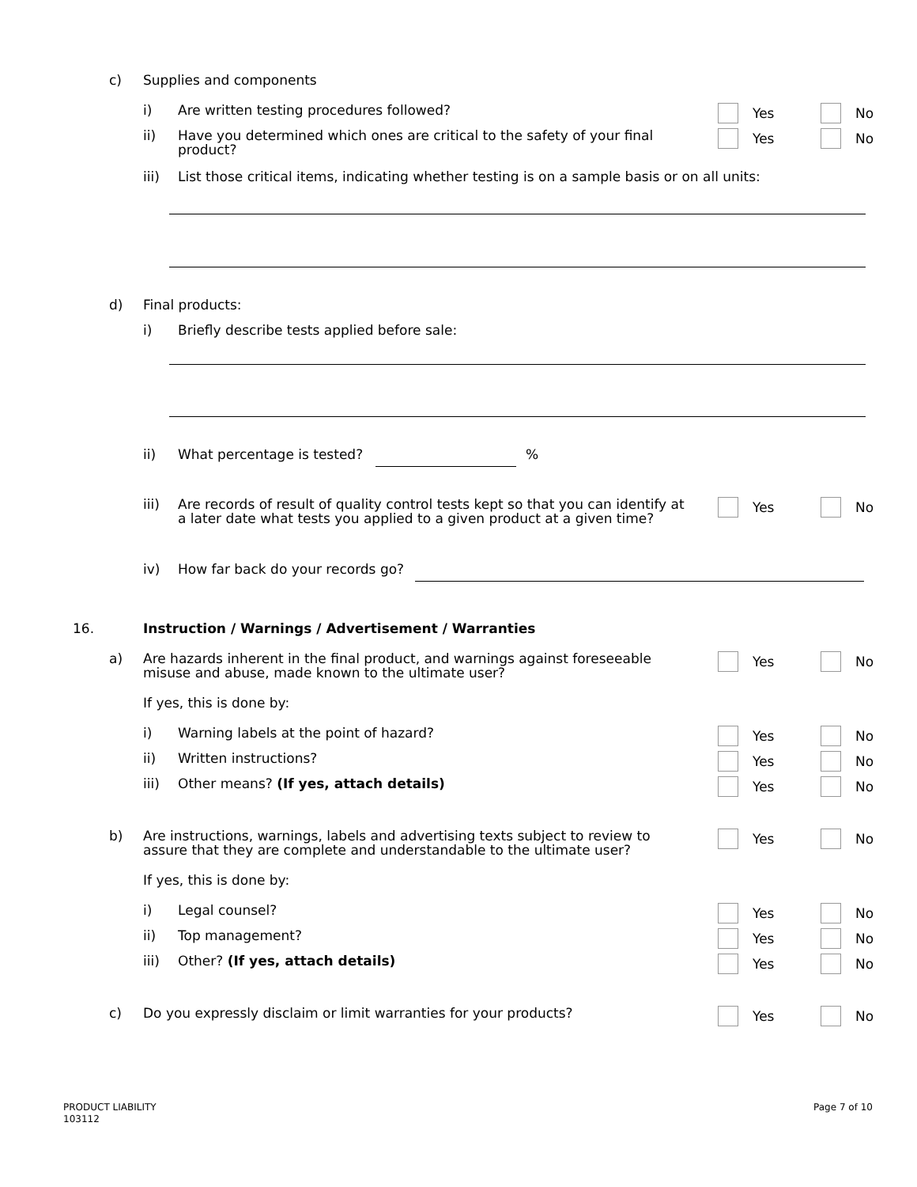c) Supplies and components
i) Are written testing procedures followed? Yes No
ii) Have you determined which ones are critical to the safety of your final product? Yes No
iii) List those critical items, indicating whether testing is on a sample basis or on all units:
d) Final products:
i) Briefly describe tests applied before sale:
ii) What percentage is tested? %
iii) Are records of result of quality control tests kept so that you can identify at a later date what tests you applied to a given product at a given time? Yes No
iv) How far back do your records go?
16. Instruction / Warnings / Advertisement / Warranties
a) Are hazards inherent in the final product, and warnings against foreseeable misuse and abuse, made known to the ultimate user? Yes No
If yes, this is done by:
i) Warning labels at the point of hazard? Yes No
ii) Written instructions? Yes No
iii) Other means? (If yes, attach details) Yes No
b) Are instructions, warnings, labels and advertising texts subject to review to assure that they are complete and understandable to the ultimate user? Yes No
If yes, this is done by:
i) Legal counsel? Yes No
ii) Top management? Yes No
iii) Other? (If yes, attach details) Yes No
c) Do you expressly disclaim or limit warranties for your products? Yes No
PRODUCT LIABILITY
103112
Page 7 of 10